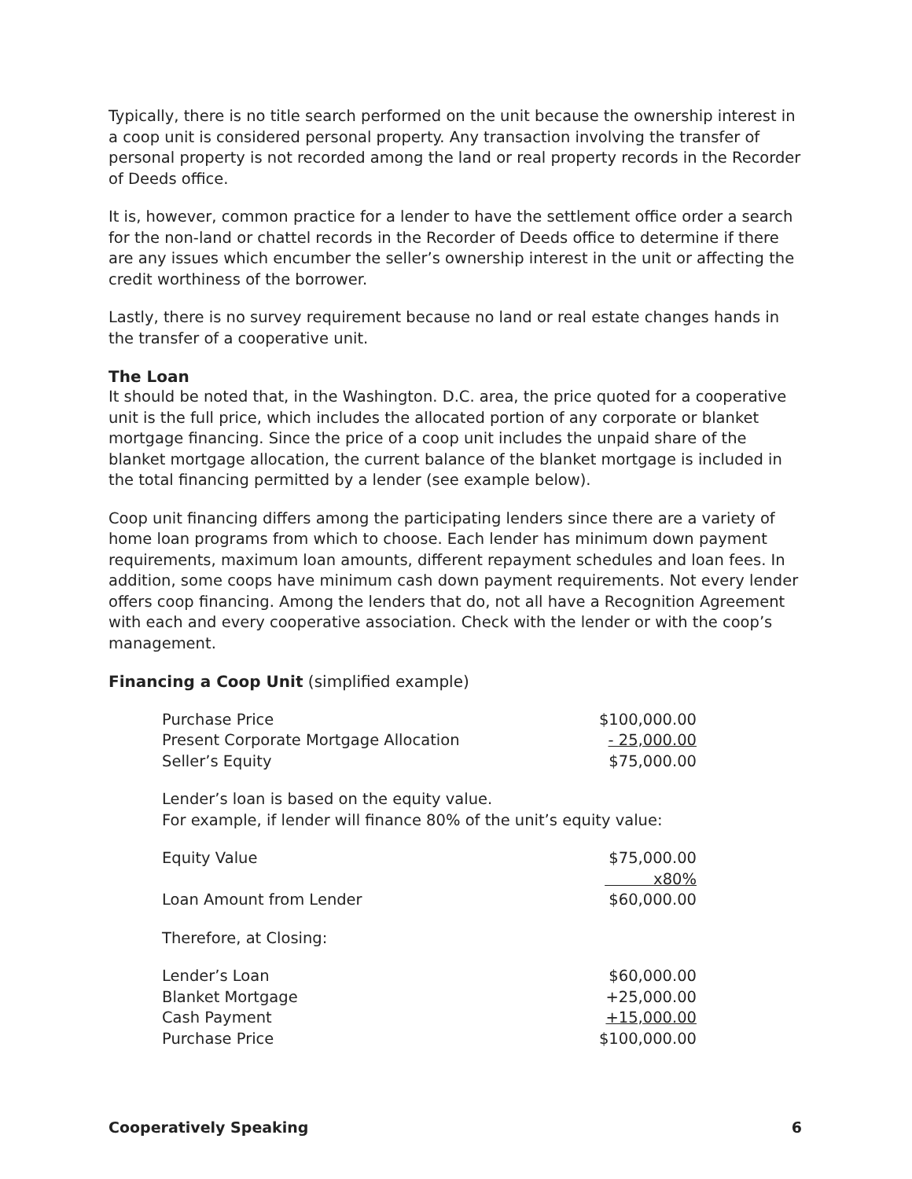Typically, there is no title search performed on the unit because the ownership interest in a coop unit is considered personal property. Any transaction involving the transfer of personal property is not recorded among the land or real property records in the Recorder of Deeds office.
It is, however, common practice for a lender to have the settlement office order a search for the non-land or chattel records in the Recorder of Deeds office to determine if there are any issues which encumber the seller’s ownership interest in the unit or affecting the credit worthiness of the borrower.
Lastly, there is no survey requirement because no land or real estate changes hands in the transfer of a cooperative unit.
The Loan
It should be noted that, in the Washington. D.C. area, the price quoted for a cooperative unit is the full price, which includes the allocated portion of any corporate or blanket mortgage financing. Since the price of a coop unit includes the unpaid share of the blanket mortgage allocation, the current balance of the blanket mortgage is included in the total financing permitted by a lender (see example below).
Coop unit financing differs among the participating lenders since there are a variety of home loan programs from which to choose. Each lender has minimum down payment requirements, maximum loan amounts, different repayment schedules and loan fees. In addition, some coops have minimum cash down payment requirements. Not every lender offers coop financing. Among the lenders that do, not all have a Recognition Agreement with each and every cooperative association. Check with the lender or with the coop’s management.
Financing a Coop Unit (simplified example)
| Purchase Price | $100,000.00 |
| Present Corporate Mortgage Allocation | - 25,000.00 |
| Seller’s Equity | $75,000.00 |
| Lender’s loan is based on the equity value. For example, if lender will finance 80% of the unit’s equity value: | |
| Equity Value | $75,000.00 |
| | x80% |
| Loan Amount from Lender | $60,000.00 |
| Therefore, at Closing: | |
| Lender’s Loan | $60,000.00 |
| Blanket Mortgage | +25,000.00 |
| Cash Payment | +15,000.00 |
| Purchase Price | $100,000.00 |
Cooperatively Speaking 6